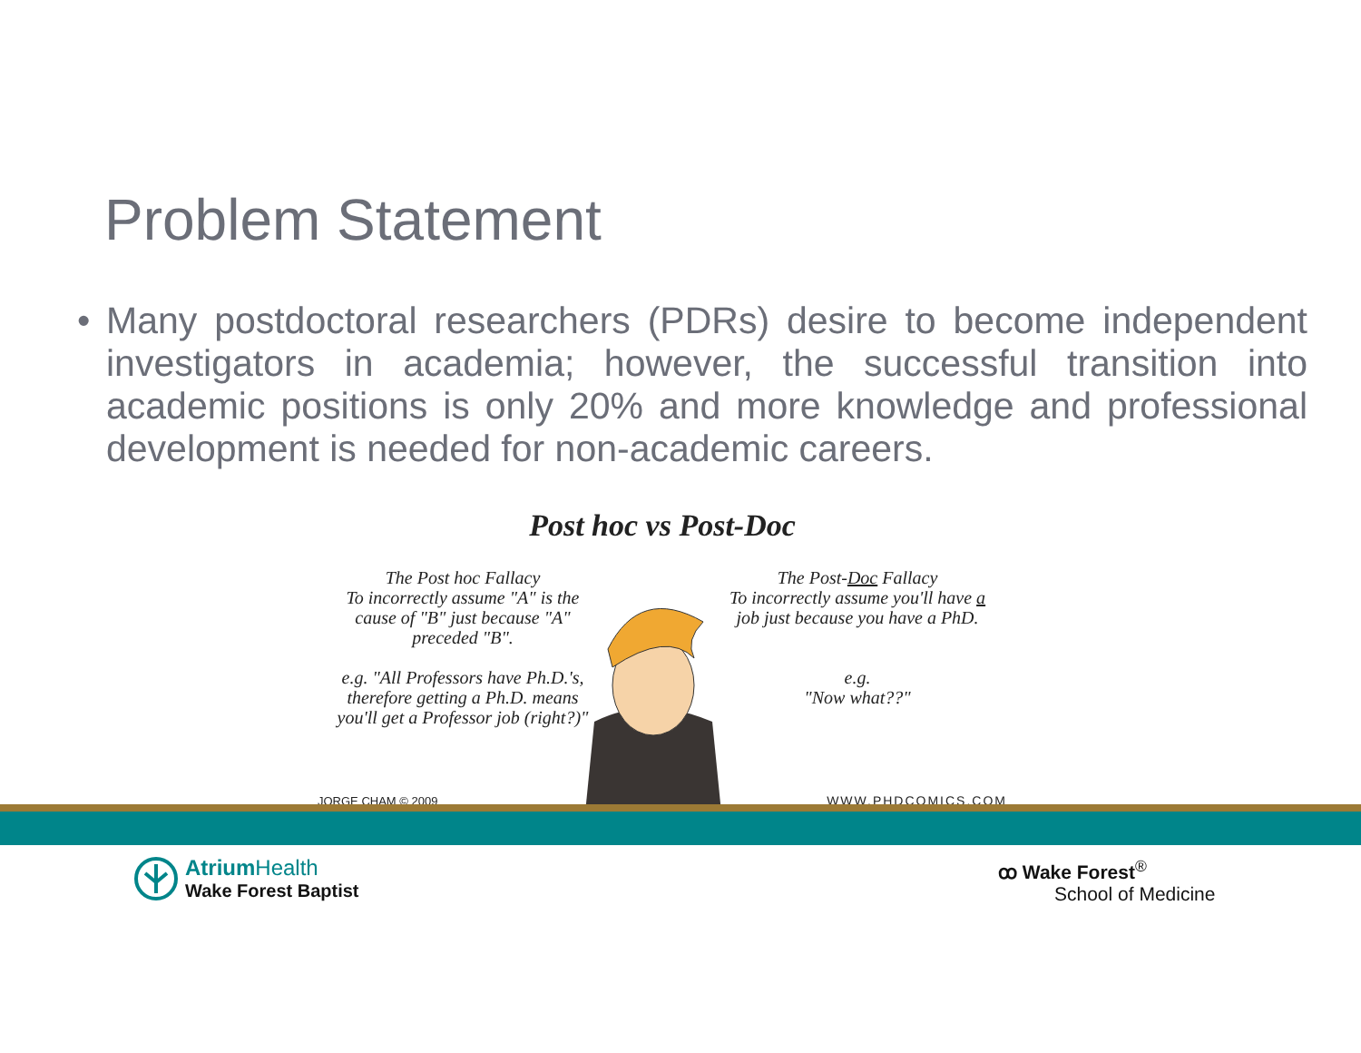Problem Statement
• Many postdoctoral researchers (PDRs) desire to become independent investigators in academia; however, the successful transition into academic positions is only 20% and more knowledge and professional development is needed for non-academic careers.
Post hoc vs Post-Doc
The Post hoc Fallacy
To incorrectly assume "A" is the cause of "B" just because "A" preceded "B".
e.g. "All Professors have Ph.D.'s, therefore getting a Ph.D. means you'll get a Professor job (right?)"
The Post-Doc Fallacy
To incorrectly assume you'll have a job just because you have a PhD.
e.g.
"Now what??"
JORGE CHAM © 2009 WWW.PHDCOMICS.COM
Atrium Health
Wake Forest Baptist
ꝏ Wake Forest<sup>®</sup>
School of Medicine